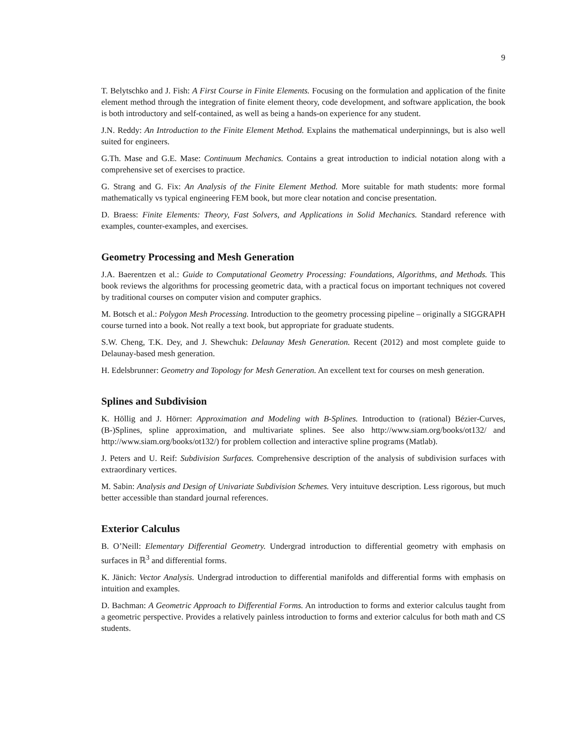9
T. Belytschko and J. Fish: A First Course in Finite Elements. Focusing on the formulation and application of the finite element method through the integration of finite element theory, code development, and software application, the book is both introductory and self-contained, as well as being a hands-on experience for any student.
J.N. Reddy: An Introduction to the Finite Element Method. Explains the mathematical underpinnings, but is also well suited for engineers.
G.Th. Mase and G.E. Mase: Continuum Mechanics. Contains a great introduction to indicial notation along with a comprehensive set of exercises to practice.
G. Strang and G. Fix: An Analysis of the Finite Element Method. More suitable for math students: more formal mathematically vs typical engineering FEM book, but more clear notation and concise presentation.
D. Braess: Finite Elements: Theory, Fast Solvers, and Applications in Solid Mechanics. Standard reference with examples, counter-examples, and exercises.
Geometry Processing and Mesh Generation
J.A. Baerentzen et al.: Guide to Computational Geometry Processing: Foundations, Algorithms, and Methods. This book reviews the algorithms for processing geometric data, with a practical focus on important techniques not covered by traditional courses on computer vision and computer graphics.
M. Botsch et al.: Polygon Mesh Processing. Introduction to the geometry processing pipeline – originally a SIGGRAPH course turned into a book. Not really a text book, but appropriate for graduate students.
S.W. Cheng, T.K. Dey, and J. Shewchuk: Delaunay Mesh Generation. Recent (2012) and most complete guide to Delaunay-based mesh generation.
H. Edelsbrunner: Geometry and Topology for Mesh Generation. An excellent text for courses on mesh generation.
Splines and Subdivision
K. Höllig and J. Hörner: Approximation and Modeling with B-Splines. Introduction to (rational) Bézier-Curves, (B-)Splines, spline approximation, and multivariate splines. See also http://www.siam.org/books/ot132/ and http://www.siam.org/books/ot132/) for problem collection and interactive spline programs (Matlab).
J. Peters and U. Reif: Subdivision Surfaces. Comprehensive description of the analysis of subdivision surfaces with extraordinary vertices.
M. Sabin: Analysis and Design of Univariate Subdivision Schemes. Very intuituve description. Less rigorous, but much better accessible than standard journal references.
Exterior Calculus
B. O’Neill: Elementary Differential Geometry. Undergrad introduction to differential geometry with emphasis on surfaces in ℝ<sup>3</sup> and differential forms.
K. Jänich: Vector Analysis. Undergrad introduction to differential manifolds and differential forms with emphasis on intuition and examples.
D. Bachman: A Geometric Approach to Differential Forms. An introduction to forms and exterior calculus taught from a geometric perspective. Provides a relatively painless introduction to forms and exterior calculus for both math and CS students.